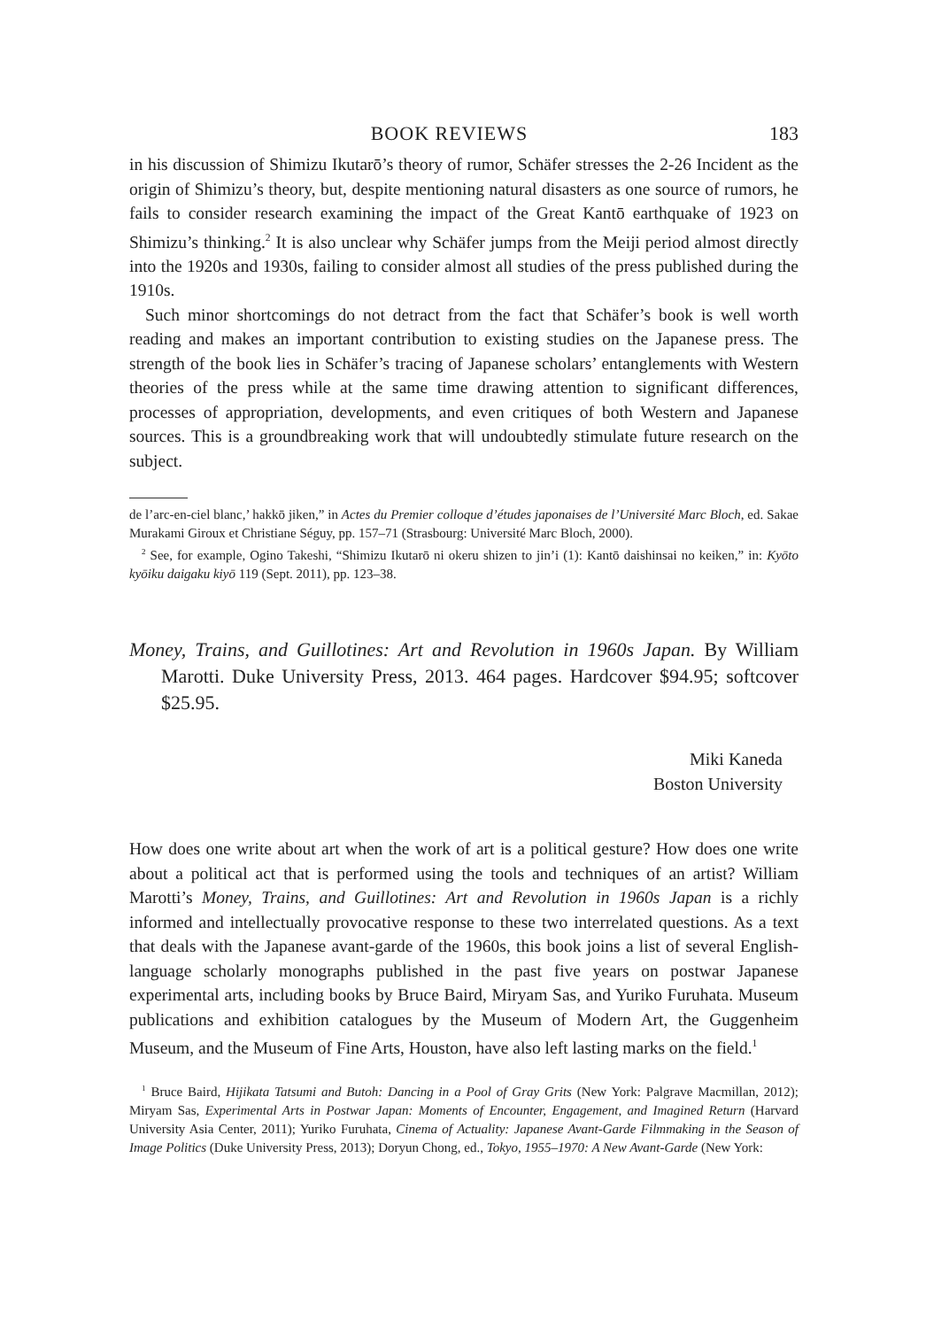BOOK REVIEWS 183
in his discussion of Shimizu Ikutarō’s theory of rumor, Schäfer stresses the 2-26 Incident as the origin of Shimizu’s theory, but, despite mentioning natural disasters as one source of rumors, he fails to consider research examining the impact of the Great Kantō earthquake of 1923 on Shimizu’s thinking.<sup>2</sup> It is also unclear why Schäfer jumps from the Meiji period almost directly into the 1920s and 1930s, failing to consider almost all studies of the press published during the 1910s.
Such minor shortcomings do not detract from the fact that Schäfer’s book is well worth reading and makes an important contribution to existing studies on the Japanese press. The strength of the book lies in Schäfer’s tracing of Japanese scholars’ entanglements with Western theories of the press while at the same time drawing attention to significant differences, processes of appropriation, developments, and even critiques of both Western and Japanese sources. This is a groundbreaking work that will undoubtedly stimulate future research on the subject.
de l’arc-en-ciel blanc,’ hakkō jiken,” in Actes du Premier colloque d’études japonaises de l’Université Marc Bloch, ed. Sakae Murakami Giroux et Christiane Séguy, pp. 157–71 (Strasbourg: Université Marc Bloch, 2000).
<sup>2</sup> See, for example, Ogino Takeshi, “Shimizu Ikutarō ni okeru shizen to jin’i (1): Kantō daishinsai no keiken,” in: Kyōto kyōiku daigaku kiyō 119 (Sept. 2011), pp. 123–38.
Money, Trains, and Guillotines: Art and Revolution in 1960s Japan. By William Marotti. Duke University Press, 2013. 464 pages. Hardcover $94.95; softcover $25.95.
Miki Kaneda
Boston University
How does one write about art when the work of art is a political gesture? How does one write about a political act that is performed using the tools and techniques of an artist? William Marotti’s Money, Trains, and Guillotines: Art and Revolution in 1960s Japan is a richly informed and intellectually provocative response to these two interrelated questions. As a text that deals with the Japanese avant-garde of the 1960s, this book joins a list of several English-language scholarly monographs published in the past five years on postwar Japanese experimental arts, including books by Bruce Baird, Miryam Sas, and Yuriko Furuhata. Museum publications and exhibition catalogues by the Museum of Modern Art, the Guggenheim Museum, and the Museum of Fine Arts, Houston, have also left lasting marks on the field.<sup>1</sup>
<sup>1</sup> Bruce Baird, Hijikata Tatsumi and Butoh: Dancing in a Pool of Gray Grits (New York: Palgrave Macmillan, 2012); Miryam Sas, Experimental Arts in Postwar Japan: Moments of Encounter, Engagement, and Imagined Return (Harvard University Asia Center, 2011); Yuriko Furuhata, Cinema of Actuality: Japanese Avant-Garde Filmmaking in the Season of Image Politics (Duke University Press, 2013); Doryun Chong, ed., Tokyo, 1955–1970: A New Avant-Garde (New York: